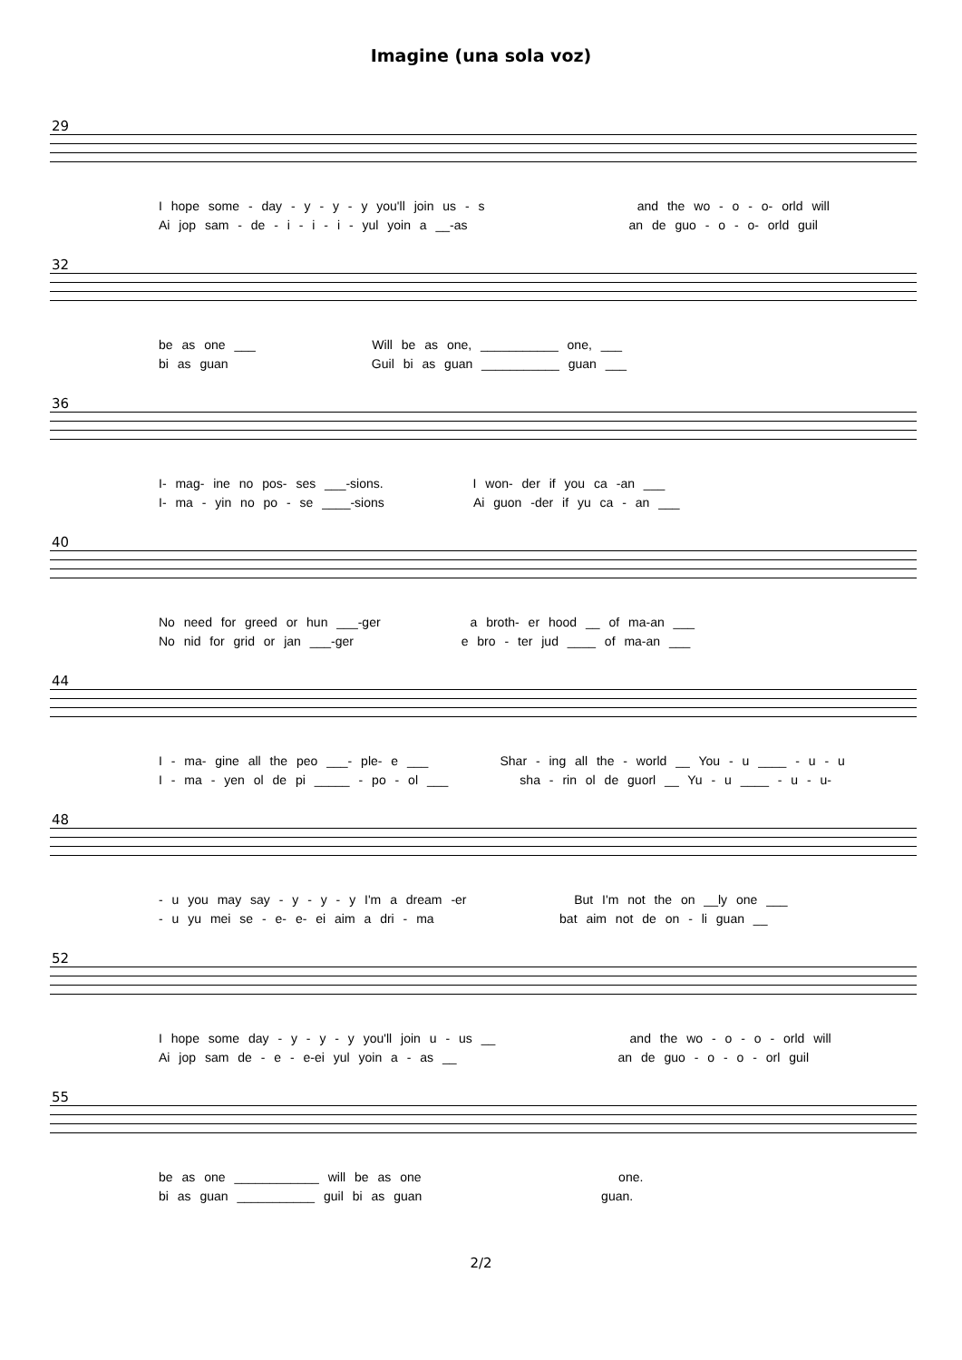Imagine (una sola voz)
29
I hope some - day - y - y - y you'll join us - s and the wo - o - o- orld will
Ai jop sam - de - i - i - i - yul yoin a __-as an de guo - o - o- orld guil
32
be as one ___ Will be as one, ___________ one, ___
bi as guan Guil bi as guan ___________ guan ___
36
I- mag- ine no pos- ses ___-sions. I won- der if you ca -an ___
I- ma - yin no po - se ____-sions Ai guon -der if yu ca - an ___
40
No need for greed or hun ___-ger a broth- er hood __ of ma-an ___
No nid for grid or jan ___-ger e bro - ter jud ____ of ma-an ___
44
I - ma- gine all the peo ___- ple- e ___ Shar - ing all the - world __ You - u ____ - u - u
I - ma - yen ol de pi _____ - po - ol ___ sha - rin ol de guorl __ Yu - u ____ - u - u-
48
- u you may say - y - y - y I'm a dream -er But I'm not the on __ly one ___
- u yu mei se - e- e- ei aim a dri - ma bat aim not de on - li guan __
52
I hope some day - y - y - y you'll join u - us __ and the wo - o - o - orld will
Ai jop sam de - e - e-ei yul yoin a - as __ an de guo - o - o - orl guil
55
be as one ____________ will be as one one.
bi as guan ___________ guil bi as guan guan.
2/2